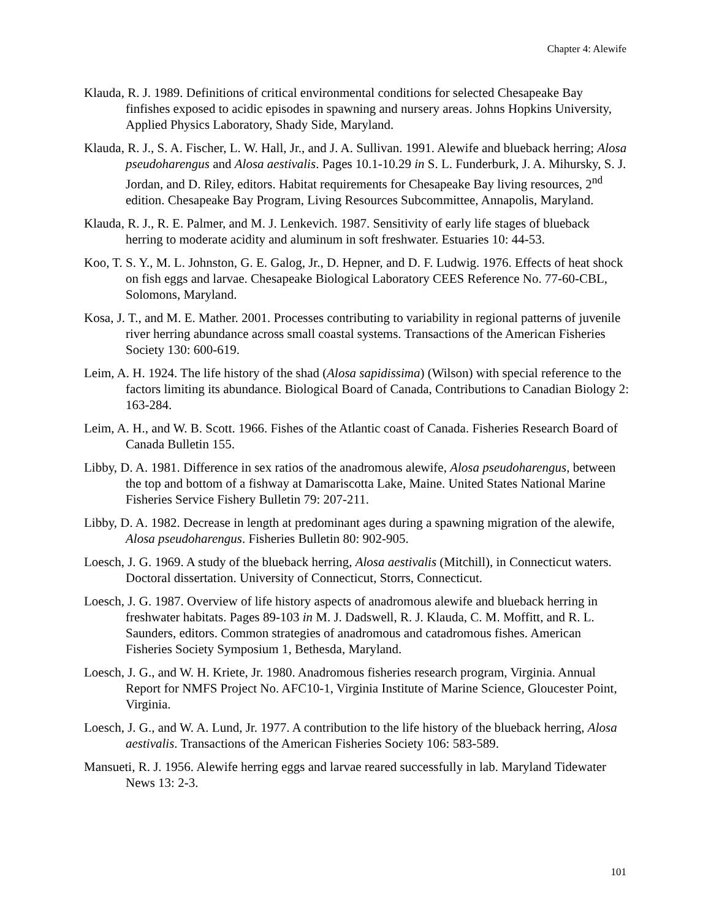Chapter 4: Alewife
Klauda, R. J. 1989. Definitions of critical environmental conditions for selected Chesapeake Bay finfishes exposed to acidic episodes in spawning and nursery areas. Johns Hopkins University, Applied Physics Laboratory, Shady Side, Maryland.
Klauda, R. J., S. A. Fischer, L. W. Hall, Jr., and J. A. Sullivan. 1991. Alewife and blueback herring; Alosa pseudoharengus and Alosa aestivalis. Pages 10.1-10.29 in S. L. Funderburk, J. A. Mihursky, S. J. Jordan, and D. Riley, editors. Habitat requirements for Chesapeake Bay living resources, 2<sup>nd</sup> edition. Chesapeake Bay Program, Living Resources Subcommittee, Annapolis, Maryland.
Klauda, R. J., R. E. Palmer, and M. J. Lenkevich. 1987. Sensitivity of early life stages of blueback herring to moderate acidity and aluminum in soft freshwater. Estuaries 10: 44-53.
Koo, T. S. Y., M. L. Johnston, G. E. Galog, Jr., D. Hepner, and D. F. Ludwig. 1976. Effects of heat shock on fish eggs and larvae. Chesapeake Biological Laboratory CEES Reference No. 77-60-CBL, Solomons, Maryland.
Kosa, J. T., and M. E. Mather. 2001. Processes contributing to variability in regional patterns of juvenile river herring abundance across small coastal systems. Transactions of the American Fisheries Society 130: 600-619.
Leim, A. H. 1924. The life history of the shad (Alosa sapidissima) (Wilson) with special reference to the factors limiting its abundance. Biological Board of Canada, Contributions to Canadian Biology 2: 163-284.
Leim, A. H., and W. B. Scott. 1966. Fishes of the Atlantic coast of Canada. Fisheries Research Board of Canada Bulletin 155.
Libby, D. A. 1981. Difference in sex ratios of the anadromous alewife, Alosa pseudoharengus, between the top and bottom of a fishway at Damariscotta Lake, Maine. United States National Marine Fisheries Service Fishery Bulletin 79: 207-211.
Libby, D. A. 1982. Decrease in length at predominant ages during a spawning migration of the alewife, Alosa pseudoharengus. Fisheries Bulletin 80: 902-905.
Loesch, J. G. 1969. A study of the blueback herring, Alosa aestivalis (Mitchill), in Connecticut waters. Doctoral dissertation. University of Connecticut, Storrs, Connecticut.
Loesch, J. G. 1987. Overview of life history aspects of anadromous alewife and blueback herring in freshwater habitats. Pages 89-103 in M. J. Dadswell, R. J. Klauda, C. M. Moffitt, and R. L. Saunders, editors. Common strategies of anadromous and catadromous fishes. American Fisheries Society Symposium 1, Bethesda, Maryland.
Loesch, J. G., and W. H. Kriete, Jr. 1980. Anadromous fisheries research program, Virginia. Annual Report for NMFS Project No. AFC10-1, Virginia Institute of Marine Science, Gloucester Point, Virginia.
Loesch, J. G., and W. A. Lund, Jr. 1977. A contribution to the life history of the blueback herring, Alosa aestivalis. Transactions of the American Fisheries Society 106: 583-589.
Mansueti, R. J. 1956. Alewife herring eggs and larvae reared successfully in lab. Maryland Tidewater News 13: 2-3.
101